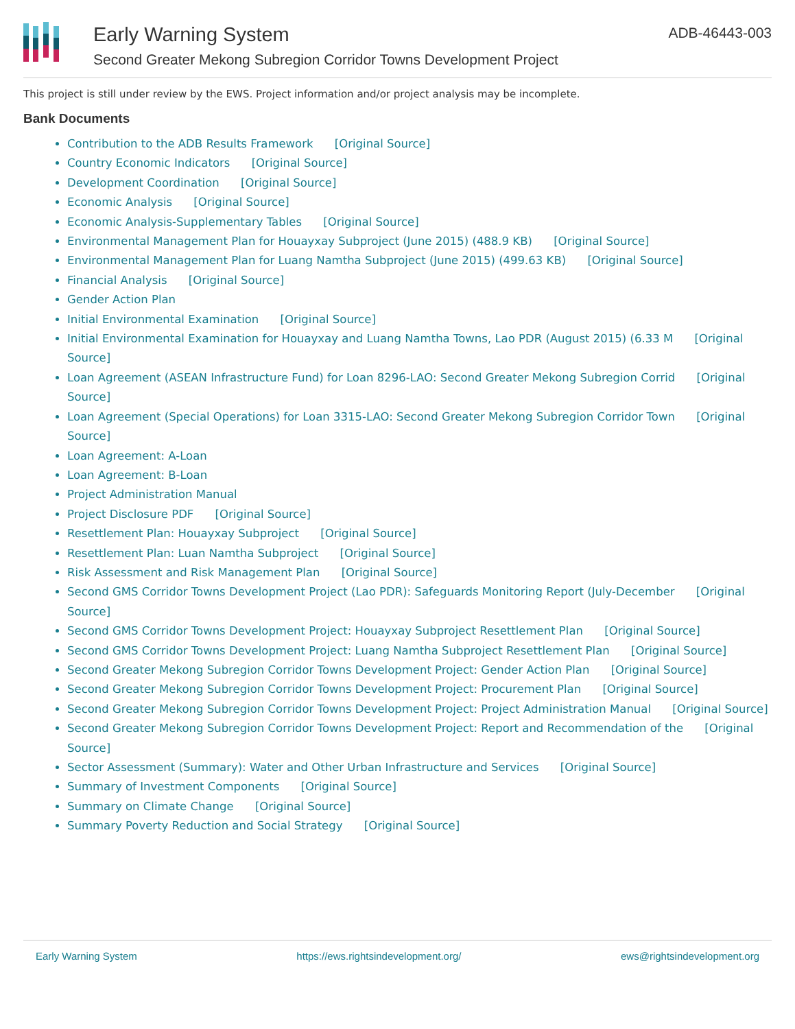Early Warning System
Second Greater Mekong Subregion Corridor Towns Development Project
ADB-46443-003
This project is still under review by the EWS. Project information and/or project analysis may be incomplete.
Bank Documents
Contribution to the ADB Results Framework [Original Source]
Country Economic Indicators [Original Source]
Development Coordination [Original Source]
Economic Analysis [Original Source]
Economic Analysis-Supplementary Tables [Original Source]
Environmental Management Plan for Houayxay Subproject (June 2015) (488.9 KB) [Original Source]
Environmental Management Plan for Luang Namtha Subproject (June 2015) (499.63 KB) [Original Source]
Financial Analysis [Original Source]
Gender Action Plan
Initial Environmental Examination [Original Source]
Initial Environmental Examination for Houayxay and Luang Namtha Towns, Lao PDR (August 2015) (6.33 M [Original Source]
Loan Agreement (ASEAN Infrastructure Fund) for Loan 8296-LAO: Second Greater Mekong Subregion Corrid [Original Source]
Loan Agreement (Special Operations) for Loan 3315-LAO: Second Greater Mekong Subregion Corridor Town [Original Source]
Loan Agreement: A-Loan
Loan Agreement: B-Loan
Project Administration Manual
Project Disclosure PDF [Original Source]
Resettlement Plan: Houayxay Subproject [Original Source]
Resettlement Plan: Luan Namtha Subproject [Original Source]
Risk Assessment and Risk Management Plan [Original Source]
Second GMS Corridor Towns Development Project (Lao PDR): Safeguards Monitoring Report (July-December [Original Source]
Second GMS Corridor Towns Development Project: Houayxay Subproject Resettlement Plan [Original Source]
Second GMS Corridor Towns Development Project: Luang Namtha Subproject Resettlement Plan [Original Source]
Second Greater Mekong Subregion Corridor Towns Development Project: Gender Action Plan [Original Source]
Second Greater Mekong Subregion Corridor Towns Development Project: Procurement Plan [Original Source]
Second Greater Mekong Subregion Corridor Towns Development Project: Project Administration Manual [Original Source]
Second Greater Mekong Subregion Corridor Towns Development Project: Report and Recommendation of the [Original Source]
Sector Assessment (Summary): Water and Other Urban Infrastructure and Services [Original Source]
Summary of Investment Components [Original Source]
Summary on Climate Change [Original Source]
Summary Poverty Reduction and Social Strategy [Original Source]
Early Warning System https://ews.rightsindevelopment.org/ ews@rightsindevelopment.org